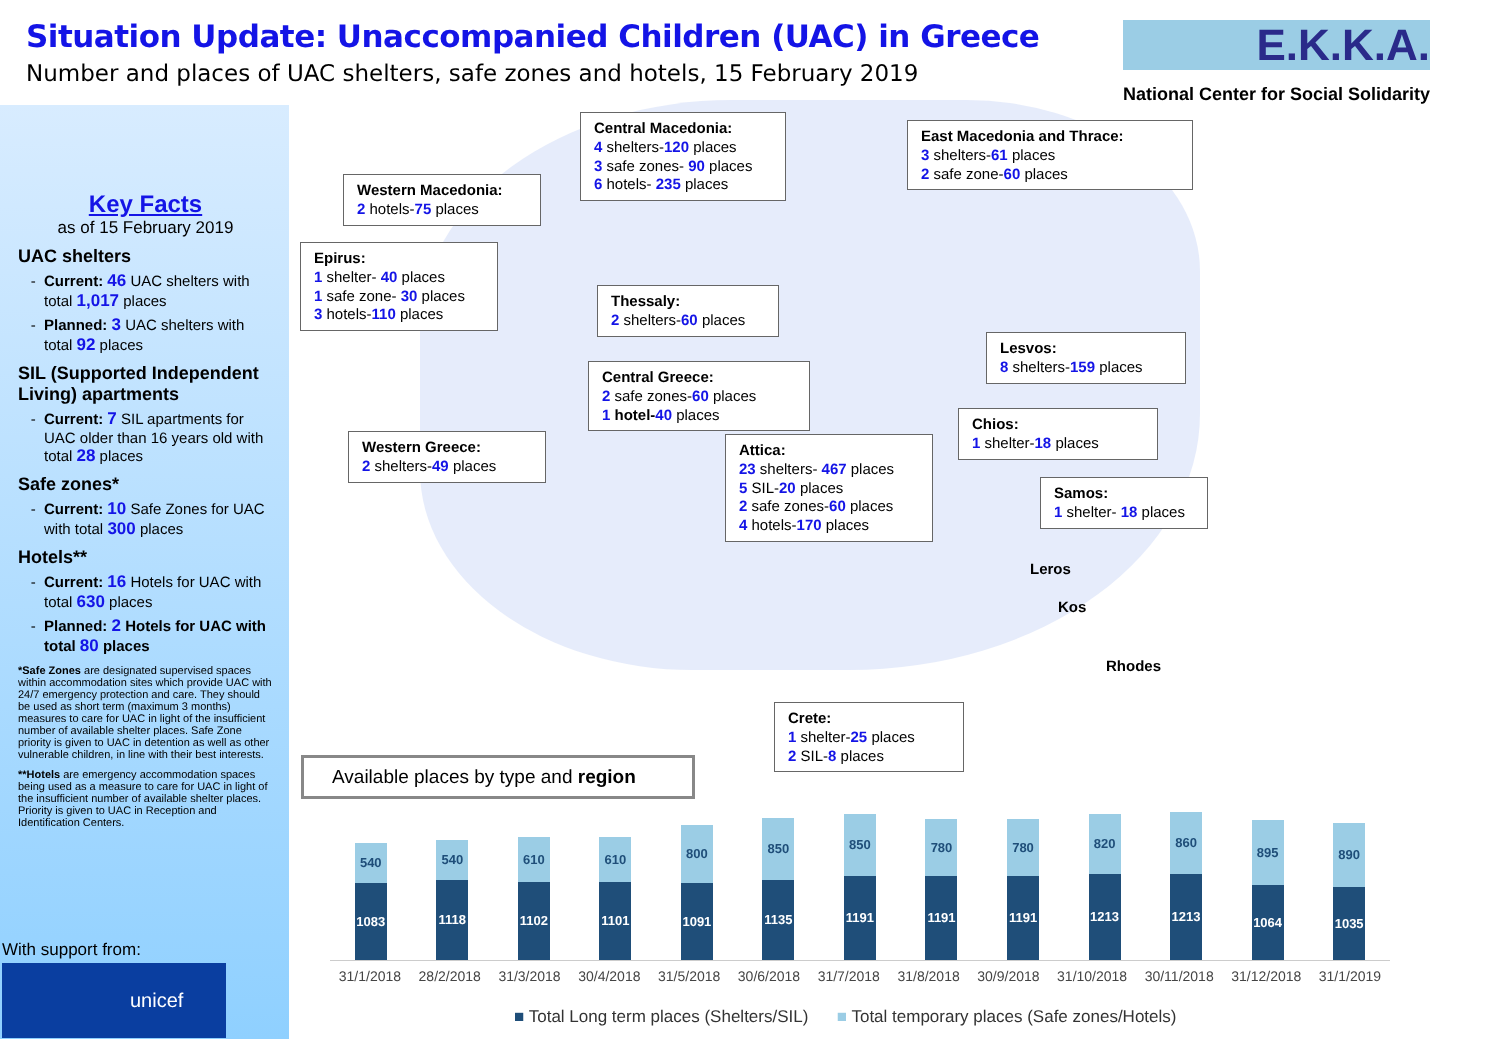Situation Update: Unaccompanied Children (UAC) in Greece
Number and places of UAC shelters, safe zones and hotels, 15 February 2019
E.K.K.A.
National Center for Social Solidarity
Key Facts
as of 15 February 2019
UAC shelters
Current: 46 UAC shelters with total 1,017 places
Planned: 3 UAC shelters with total 92 places
SIL (Supported Independent Living) apartments
Current: 7 SIL apartments for UAC older than 16 years old with total 28 places
Safe zones*
Current: 10 Safe Zones for UAC with total 300 places
Hotels**
Current: 16 Hotels for UAC with total 630 places
Planned: 2 Hotels for UAC with total 80 places
*Safe Zones are designated supervised spaces within accommodation sites which provide UAC with 24/7 emergency protection and care. They should be used as short term (maximum 3 months) measures to care for UAC in light of the insufficient number of available shelter places. Safe Zone priority is given to UAC in detention as well as other vulnerable children, in line with their best interests.
**Hotels are emergency accommodation spaces being used as a measure to care for UAC in light of the insufficient number of available shelter places. Priority is given to UAC in Reception and Identification Centers.
With support from:
unicef
Central Macedonia:
4 shelters-120 places
3 safe zones- 90 places
6 hotels- 235 places
East Macedonia and Thrace:
3 shelters-61 places
2 safe zone-60 places
Western Macedonia:
2 hotels-75 places
Epirus:
1 shelter- 40 places
1 safe zone- 30 places
3 hotels-110 places
Thessaly:
2 shelters-60 places
Lesvos:
8 shelters-159 places
Central Greece:
2 safe zones-60 places
1 hotel-40 places
Chios:
1 shelter-18 places
Western Greece:
2 shelters-49 places
Attica:
23 shelters- 467 places
5 SIL-20 places
2 safe zones-60 places
4 hotels-170 places
Samos:
1 shelter- 18 places
Leros
Kos
Rhodes
Crete:
1 shelter-25 places
2 SIL-8 places
Available places by type and region
540
1083
540
1118
610
1102
610
1101
800
1091
850
1135
850
1191
780
1191
780
1191
820
1213
860
1213
895
1064
890
1035
31/1/2018 28/2/2018 31/3/2018 30/4/2018 31/5/2018 30/6/2018 31/7/2018 31/8/2018 30/9/2018 31/10/2018 30/11/2018 31/12/2018 31/1/2019
■ Total Long term places (Shelters/SIL) ■ Total temporary places (Safe zones/Hotels)